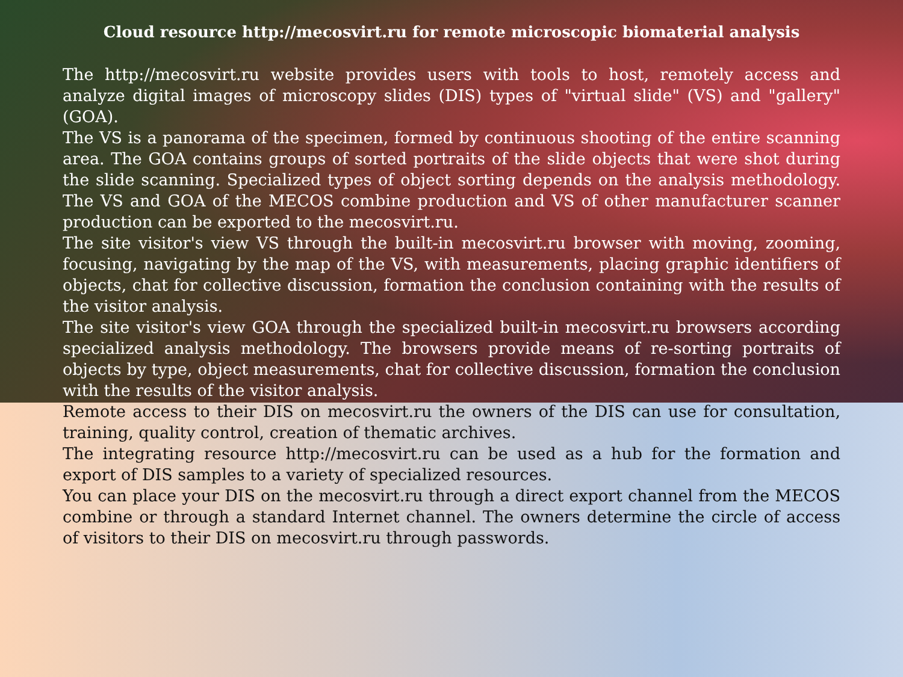Cloud resource http://mecosvirt.ru for remote microscopic biomaterial analysis
The http://mecosvirt.ru website provides users with tools to host, remotely access and analyze digital images of microscopy slides (DIS) types of "virtual slide" (VS) and "gallery" (GOA).
The VS is a panorama of the specimen, formed by continuous shooting of the entire scanning area. The GOA contains groups of sorted portraits of the slide objects that were shot during the slide scanning. Specialized types of object sorting depends on the analysis methodology. The VS and GOA of the MECOS combine production and VS of other manufacturer scanner production can be exported to the mecosvirt.ru.
The site visitor's view VS through the built-in mecosvirt.ru browser with moving, zooming, focusing, navigating by the map of the VS, with measurements, placing graphic identifiers of objects, chat for collective discussion, formation the conclusion containing with the results of the visitor analysis.
The site visitor's view GOA through the specialized built-in mecosvirt.ru browsers according specialized analysis methodology. The browsers provide means of re-sorting portraits of objects by type, object measurements, chat for collective discussion, formation the conclusion with the results of the visitor analysis.
Remote access to their DIS on mecosvirt.ru the owners of the DIS can use for consultation, training, quality control, creation of thematic archives.
The integrating resource http://mecosvirt.ru can be used as a hub for the formation and export of DIS samples to a variety of specialized resources.
You can place your DIS on the mecosvirt.ru through a direct export channel from the MECOS combine or through a standard Internet channel. The owners determine the circle of access of visitors to their DIS on mecosvirt.ru through passwords.